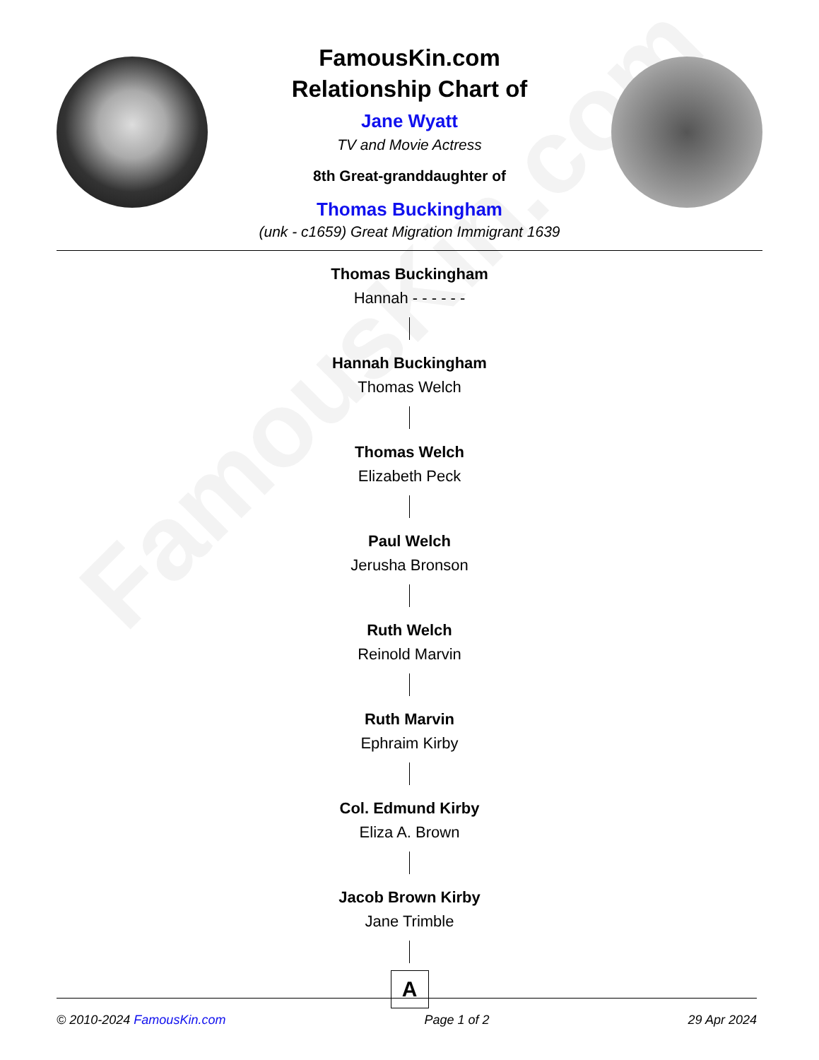FamousKin.com
FamousKin.com
Relationship Chart of
Jane Wyatt
TV and Movie Actress
8th Great-granddaughter of
Thomas Buckingham
(unk - c1659) Great Migration Immigrant 1639
Thomas Buckingham
Hannah - - - - - -
Hannah Buckingham
Thomas Welch
Thomas Welch
Elizabeth Peck
Paul Welch
Jerusha Bronson
Ruth Welch
Reinold Marvin
Ruth Marvin
Ephraim Kirby
Col. Edmund Kirby
Eliza A. Brown
Jacob Brown Kirby
Jane Trimble
A
© 2010-2024 FamousKin.com Page 1 of 2 29 Apr 2024